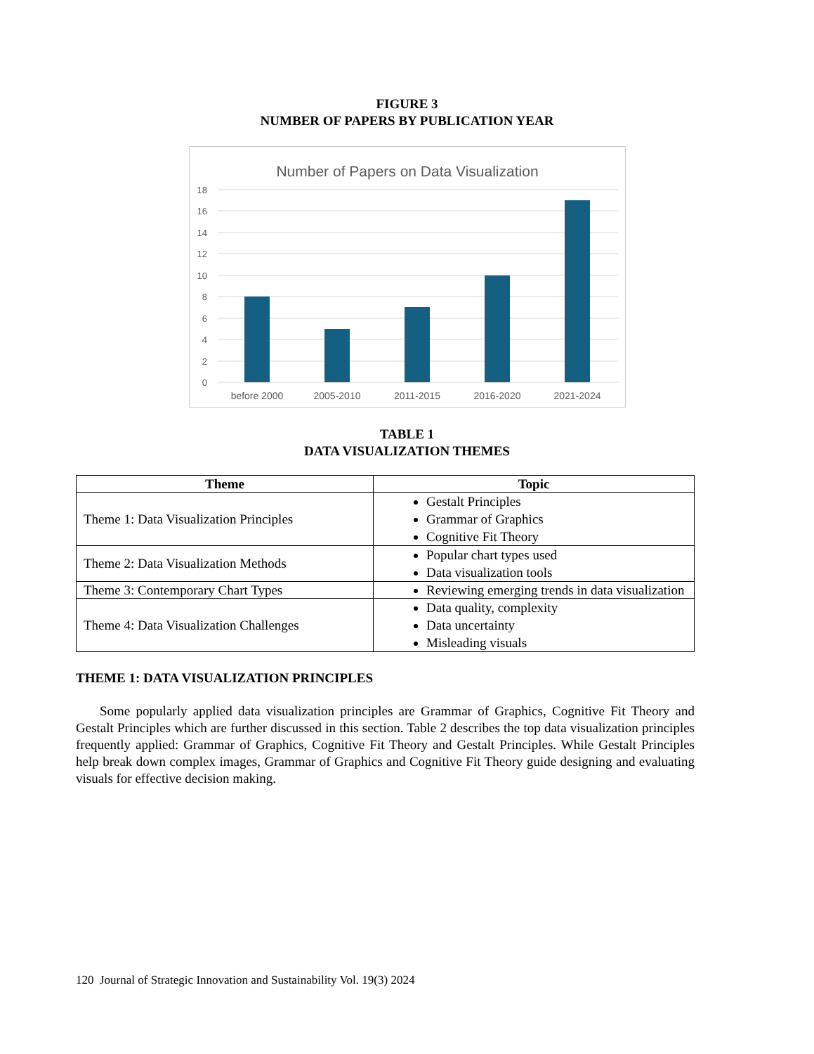FIGURE 3
NUMBER OF PAPERS BY PUBLICATION YEAR
Number of Papers on Data Visualization
18
16
14
12
10
8
6
4
2
0
before 2000
2005-2010
2011-2015
2016-2020
2021-2024
TABLE 1
DATA VISUALIZATION THEMES
| Theme | Topic |
| --- | --- |
| Theme 1: Data Visualization Principles | Gestalt Principles Grammar of Graphics Cognitive Fit Theory |
| Theme 2: Data Visualization Methods | Popular chart types used Data visualization tools |
| Theme 3: Contemporary Chart Types | Reviewing emerging trends in data visualization |
| Theme 4: Data Visualization Challenges | Data quality, complexity Data uncertainty Misleading visuals |
THEME 1: DATA VISUALIZATION PRINCIPLES
Some popularly applied data visualization principles are Grammar of Graphics, Cognitive Fit Theory and Gestalt Principles which are further discussed in this section. Table 2 describes the top data visualization principles frequently applied: Grammar of Graphics, Cognitive Fit Theory and Gestalt Principles. While Gestalt Principles help break down complex images, Grammar of Graphics and Cognitive Fit Theory guide designing and evaluating visuals for effective decision making.
120 Journal of Strategic Innovation and Sustainability Vol. 19(3) 2024